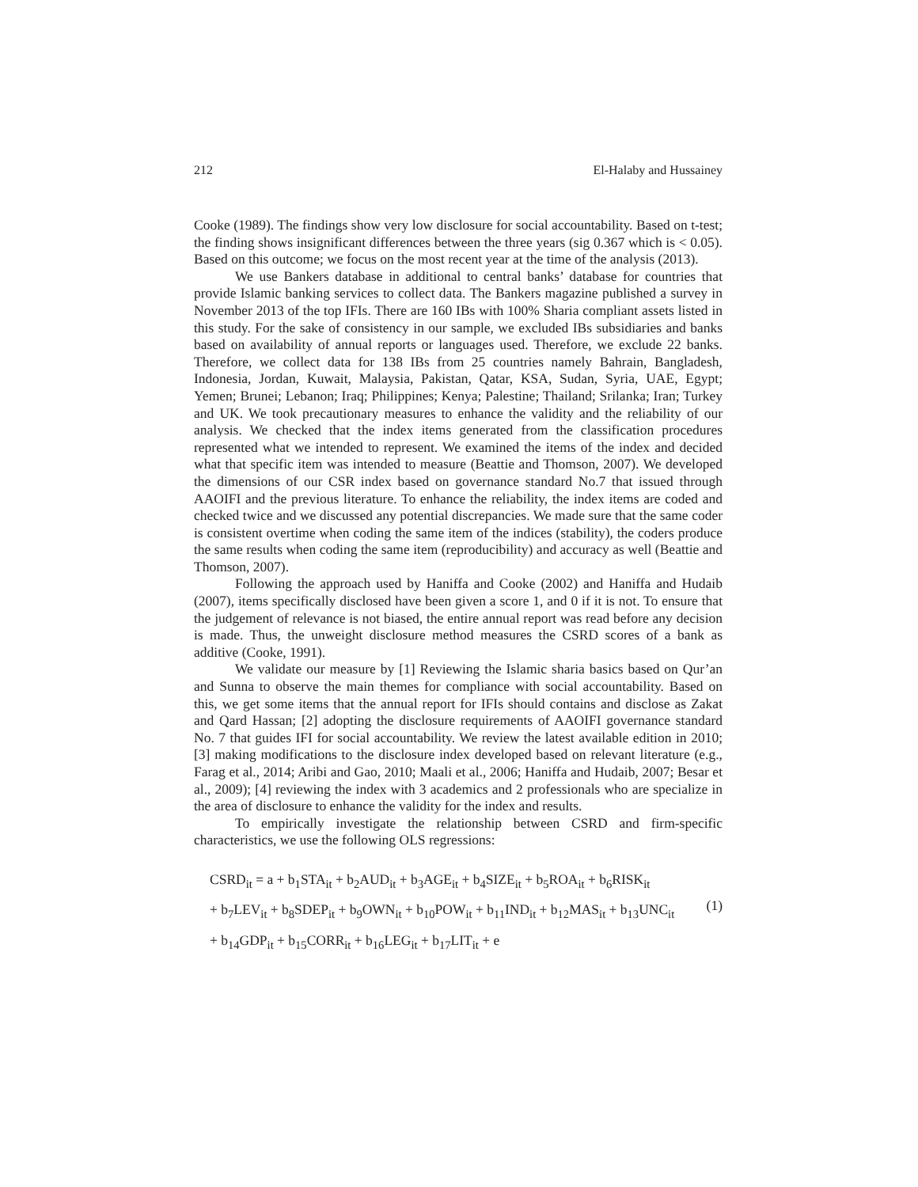212 El-Halaby and Hussainey
Cooke (1989). The findings show very low disclosure for social accountability. Based on t-test; the finding shows insignificant differences between the three years (sig 0.367 which is < 0.05). Based on this outcome; we focus on the most recent year at the time of the analysis (2013).
We use Bankers database in additional to central banks’ database for countries that provide Islamic banking services to collect data. The Bankers magazine published a survey in November 2013 of the top IFIs. There are 160 IBs with 100% Sharia compliant assets listed in this study. For the sake of consistency in our sample, we excluded IBs subsidiaries and banks based on availability of annual reports or languages used. Therefore, we exclude 22 banks. Therefore, we collect data for 138 IBs from 25 countries namely Bahrain, Bangladesh, Indonesia, Jordan, Kuwait, Malaysia, Pakistan, Qatar, KSA, Sudan, Syria, UAE, Egypt; Yemen; Brunei; Lebanon; Iraq; Philippines; Kenya; Palestine; Thailand; Srilanka; Iran; Turkey and UK. We took precautionary measures to enhance the validity and the reliability of our analysis. We checked that the index items generated from the classification procedures represented what we intended to represent. We examined the items of the index and decided what that specific item was intended to measure (Beattie and Thomson, 2007). We developed the dimensions of our CSR index based on governance standard No.7 that issued through AAOIFI and the previous literature. To enhance the reliability, the index items are coded and checked twice and we discussed any potential discrepancies. We made sure that the same coder is consistent overtime when coding the same item of the indices (stability), the coders produce the same results when coding the same item (reproducibility) and accuracy as well (Beattie and Thomson, 2007).
Following the approach used by Haniffa and Cooke (2002) and Haniffa and Hudaib (2007), items specifically disclosed have been given a score 1, and 0 if it is not. To ensure that the judgement of relevance is not biased, the entire annual report was read before any decision is made. Thus, the unweight disclosure method measures the CSRD scores of a bank as additive (Cooke, 1991).
We validate our measure by [1] Reviewing the Islamic sharia basics based on Qur’an and Sunna to observe the main themes for compliance with social accountability. Based on this, we get some items that the annual report for IFIs should contains and disclose as Zakat and Qard Hassan; [2] adopting the disclosure requirements of AAOIFI governance standard No. 7 that guides IFI for social accountability. We review the latest available edition in 2010; [3] making modifications to the disclosure index developed based on relevant literature (e.g., Farag et al., 2014; Aribi and Gao, 2010; Maali et al., 2006; Haniffa and Hudaib, 2007; Besar et al., 2009); [4] reviewing the index with 3 academics and 2 professionals who are specialize in the area of disclosure to enhance the validity for the index and results.
To empirically investigate the relationship between CSRD and firm-specific characteristics, we use the following OLS regressions:
CSRD<sub>it</sub> = a + b<sub>1</sub>STA<sub>it</sub> + b<sub>2</sub>AUD<sub>it</sub> + b<sub>3</sub>AGE<sub>it</sub> + b<sub>4</sub>SIZE<sub>it</sub> + b<sub>5</sub>ROA<sub>it</sub> + b<sub>6</sub>RISK<sub>it</sub>
+ b<sub>7</sub>LEV<sub>it</sub> + b<sub>8</sub>SDEP<sub>it</sub> + b<sub>9</sub>OWN<sub>it</sub> + b<sub>10</sub>POW<sub>it</sub> + b<sub>11</sub>IND<sub>it</sub> + b<sub>12</sub>MAS<sub>it</sub> + b<sub>13</sub>UNC<sub>it</sub>
(1)
+ b<sub>14</sub>GDP<sub>it</sub> + b<sub>15</sub>CORR<sub>it</sub> + b<sub>16</sub>LEG<sub>it</sub> + b<sub>17</sub>LIT<sub>it</sub> + e